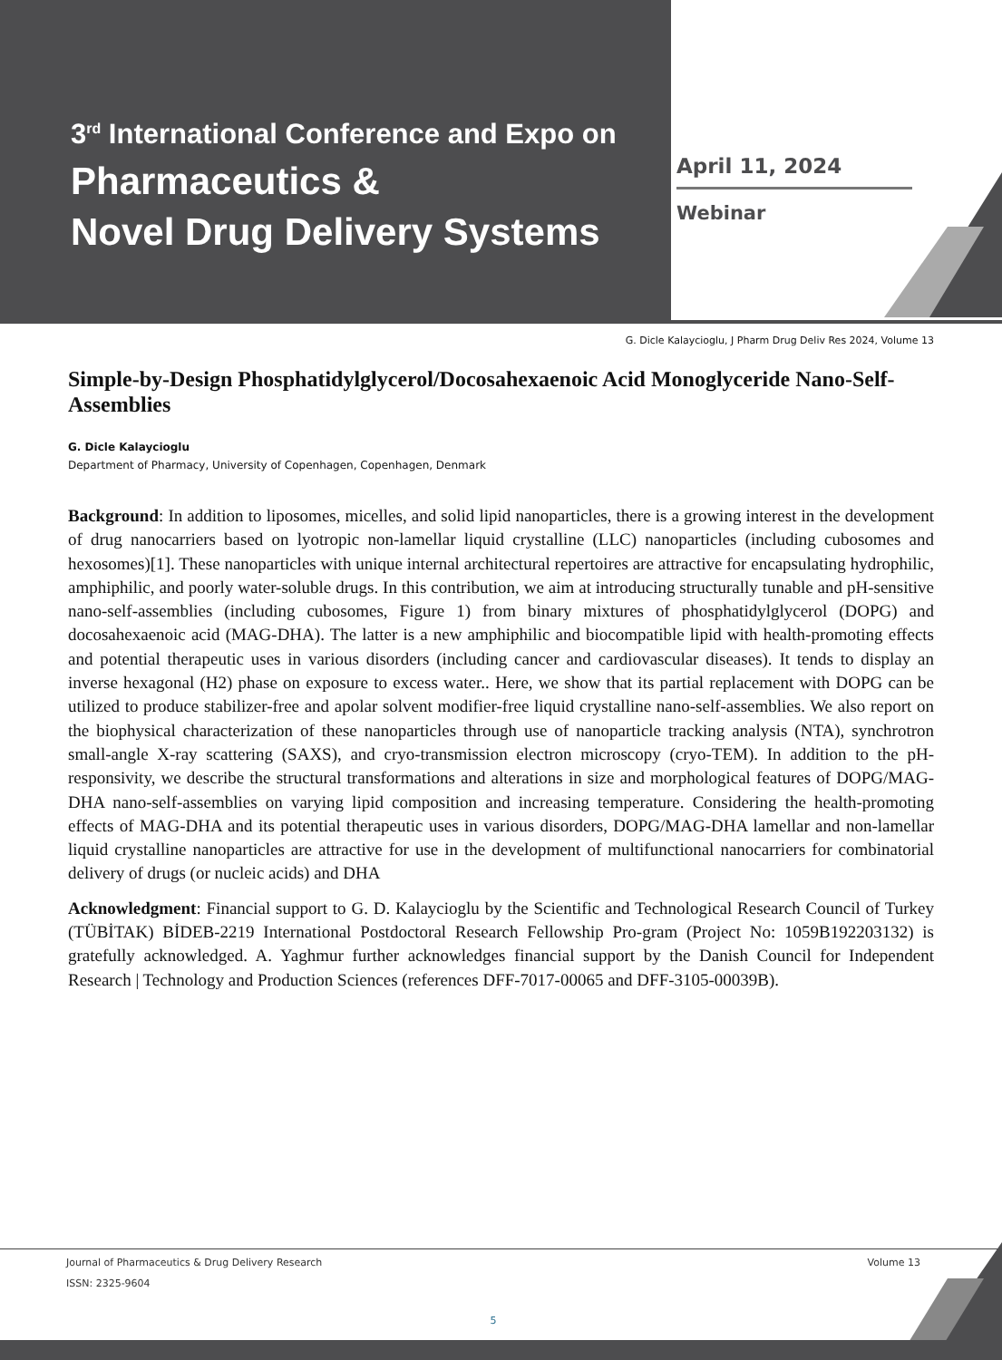3<sup>rd</sup> International Conference and Expo on
Pharmaceutics &
Novel Drug Delivery Systems
April 11, 2024
Webinar
G. Dicle Kalaycioglu, J Pharm Drug Deliv Res 2024, Volume 13
Simple-by-Design Phosphatidylglycerol/Docosahexaenoic Acid Monoglyceride Nano-Self-Assemblies
G. Dicle Kalaycioglu
Department of Pharmacy, University of Copenhagen, Copenhagen, Denmark
Background: In addition to liposomes, micelles, and solid lipid nanoparticles, there is a growing interest in the development of drug nanocarriers based on lyotropic non-lamellar liquid crystalline (LLC) nanoparticles (including cubosomes and hexosomes)[1]. These nanoparticles with unique internal architectural repertoires are attractive for encapsulating hydrophilic, amphiphilic, and poorly water-soluble drugs. In this contribution, we aim at introducing structurally tunable and pH-sensitive nano-self-assemblies (including cubosomes, Figure 1) from binary mixtures of phosphatidylglycerol (DOPG) and docosahexaenoic acid (MAG-DHA). The latter is a new amphiphilic and biocompatible lipid with health-promoting effects and potential therapeutic uses in various disorders (including cancer and cardiovascular diseases). It tends to display an inverse hexagonal (H2) phase on exposure to excess water.. Here, we show that its partial replacement with DOPG can be utilized to produce stabilizer-free and apolar solvent modifier-free liquid crystalline nano-self-assemblies. We also report on the biophysical characterization of these nanoparticles through use of nanoparticle tracking analysis (NTA), synchrotron small-angle X-ray scattering (SAXS), and cryo-transmission electron microscopy (cryo-TEM). In addition to the pH-responsivity, we describe the structural transformations and alterations in size and morphological features of DOPG/MAG-DHA nano-self-assemblies on varying lipid composition and increasing temperature. Considering the health-promoting effects of MAG-DHA and its potential therapeutic uses in various disorders, DOPG/MAG-DHA lamellar and non-lamellar liquid crystalline nanoparticles are attractive for use in the development of multifunctional nanocarriers for combinatorial delivery of drugs (or nucleic acids) and DHA
Acknowledgment: Financial support to G. D. Kalaycioglu by the Scientific and Technological Research Council of Turkey (TÜBİTAK) BİDEB-2219 International Postdoctoral Research Fellowship Pro-gram (Project No: 1059B192203132) is gratefully acknowledged. A. Yaghmur further acknowledges financial support by the Danish Council for Independent Research | Technology and Production Sciences (references DFF-7017-00065 and DFF-3105-00039B).
Journal of Pharmaceutics & Drug Delivery Research Volume 13
ISSN: 2325-9604
5